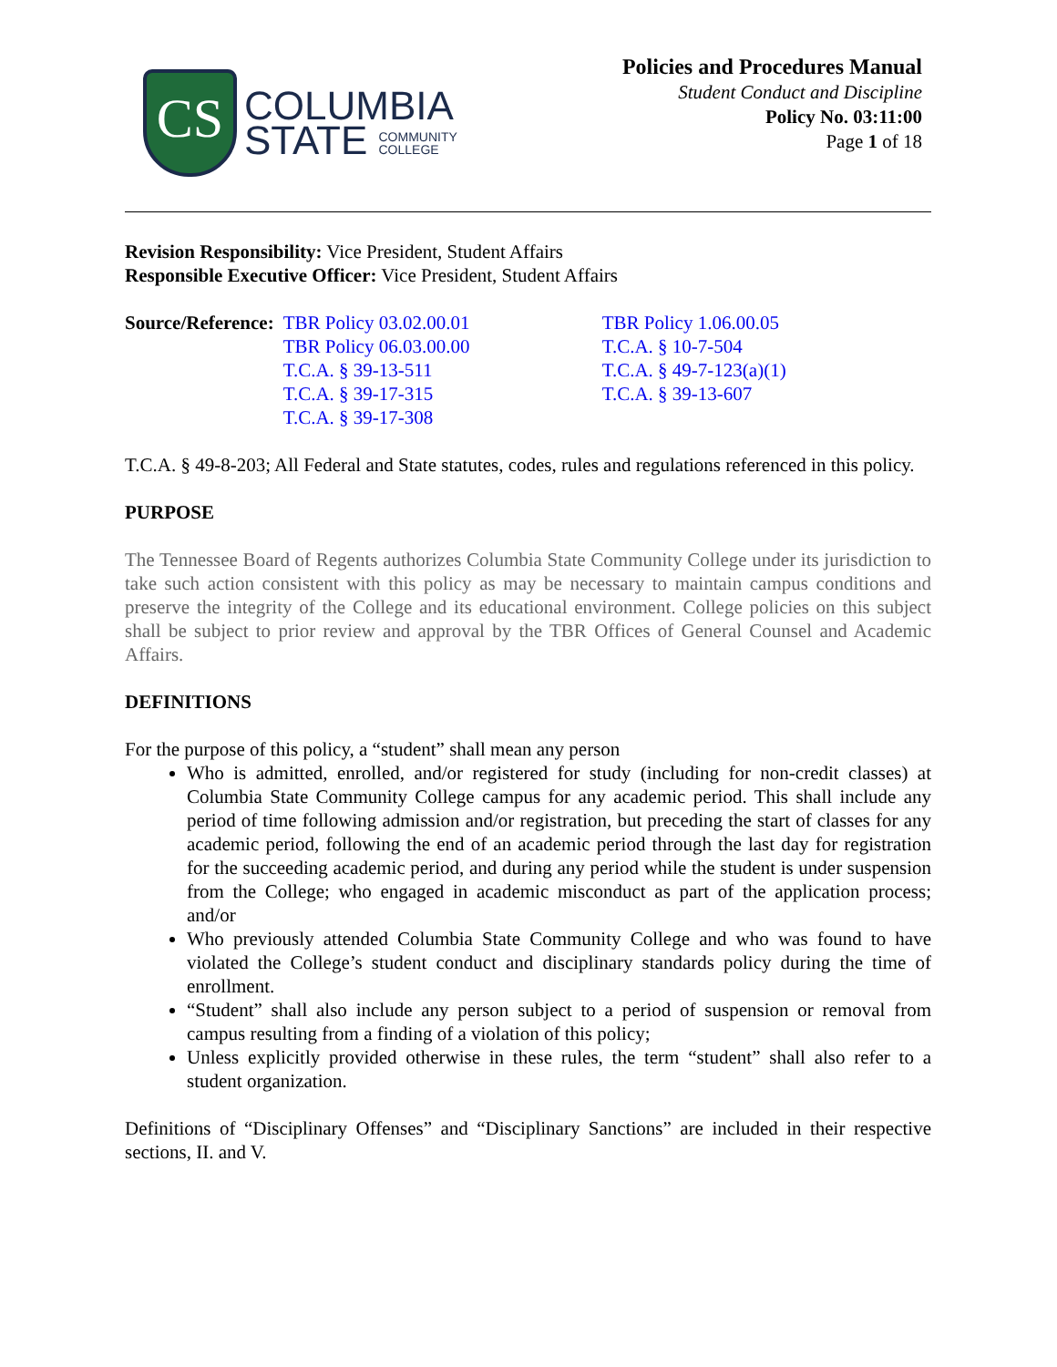CS
COLUMBIA
STATE COMMUNITY
COLLEGE
Policies and Procedures Manual
Student Conduct and Discipline
Policy No. 03:11:00
Page 1 of 18
Revision Responsibility: Vice President, Student Affairs
Responsible Executive Officer: Vice President, Student Affairs
Source/Reference: TBR Policy 03.02.00.01
TBR Policy 06.03.00.00
T.C.A. § 39-13-511
T.C.A. § 39-17-315
T.C.A. § 39-17-308
TBR Policy 1.06.00.05
T.C.A. § 10-7-504
T.C.A. § 49-7-123(a)(1)
T.C.A. § 39-13-607
T.C.A. § 49-8-203; All Federal and State statutes, codes, rules and regulations referenced in this policy.
PURPOSE
The Tennessee Board of Regents authorizes Columbia State Community College under its jurisdiction to take such action consistent with this policy as may be necessary to maintain campus conditions and preserve the integrity of the College and its educational environment. College policies on this subject shall be subject to prior review and approval by the TBR Offices of General Counsel and Academic Affairs.
DEFINITIONS
For the purpose of this policy, a “student” shall mean any person
Who is admitted, enrolled, and/or registered for study (including for non-credit classes) at Columbia State Community College campus for any academic period. This shall include any period of time following admission and/or registration, but preceding the start of classes for any academic period, following the end of an academic period through the last day for registration for the succeeding academic period, and during any period while the student is under suspension from the College; who engaged in academic misconduct as part of the application process; and/or
Who previously attended Columbia State Community College and who was found to have violated the College’s student conduct and disciplinary standards policy during the time of enrollment.
“Student” shall also include any person subject to a period of suspension or removal from campus resulting from a finding of a violation of this policy;
Unless explicitly provided otherwise in these rules, the term “student” shall also refer to a student organization.
Definitions of “Disciplinary Offenses” and “Disciplinary Sanctions” are included in their respective sections, II. and V.